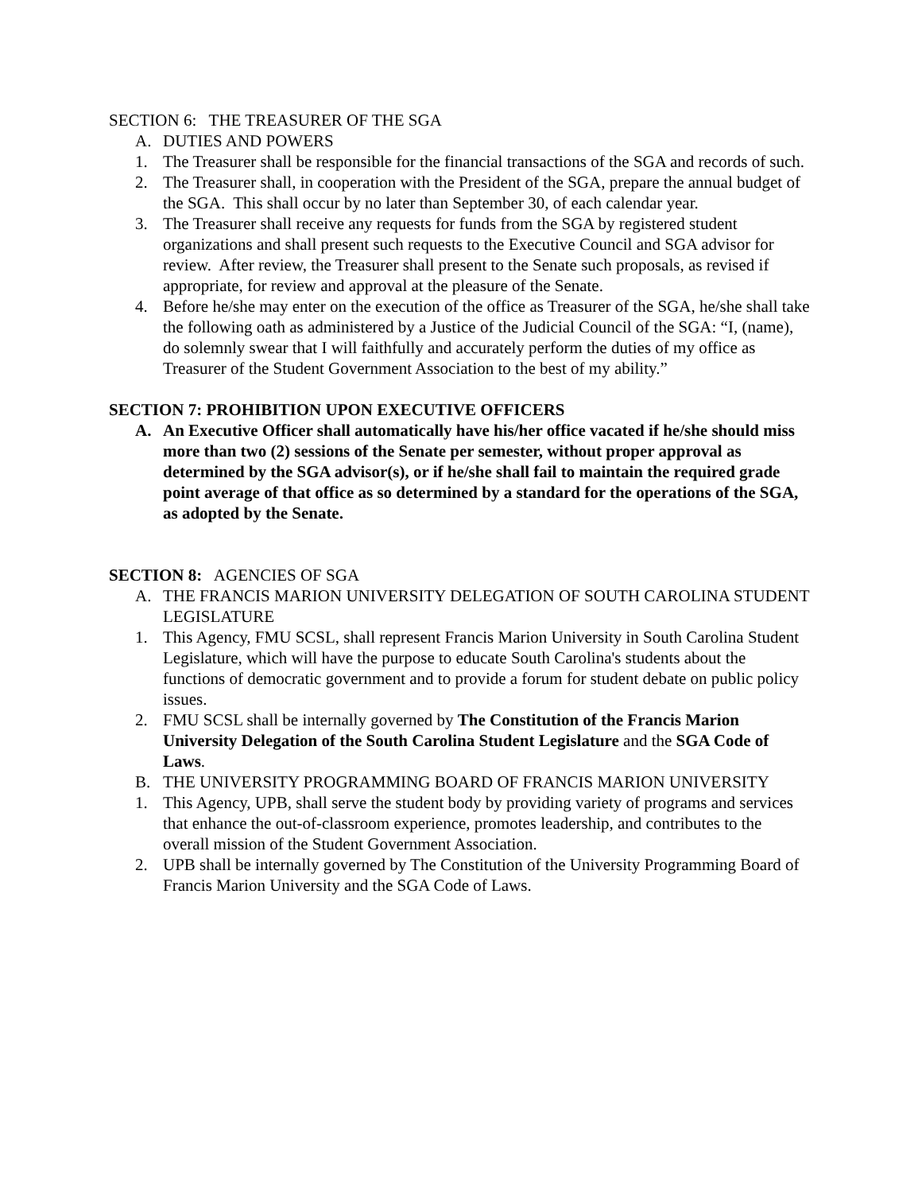SECTION 6: THE TREASURER OF THE SGA
A. DUTIES AND POWERS
1. The Treasurer shall be responsible for the financial transactions of the SGA and records of such.
2. The Treasurer shall, in cooperation with the President of the SGA, prepare the annual budget of the SGA. This shall occur by no later than September 30, of each calendar year.
3. The Treasurer shall receive any requests for funds from the SGA by registered student organizations and shall present such requests to the Executive Council and SGA advisor for review. After review, the Treasurer shall present to the Senate such proposals, as revised if appropriate, for review and approval at the pleasure of the Senate.
4. Before he/she may enter on the execution of the office as Treasurer of the SGA, he/she shall take the following oath as administered by a Justice of the Judicial Council of the SGA: “I, (name), do solemnly swear that I will faithfully and accurately perform the duties of my office as Treasurer of the Student Government Association to the best of my ability.”
SECTION 7: PROHIBITION UPON EXECUTIVE OFFICERS
A. An Executive Officer shall automatically have his/her office vacated if he/she should miss more than two (2) sessions of the Senate per semester, without proper approval as determined by the SGA advisor(s), or if he/she shall fail to maintain the required grade point average of that office as so determined by a standard for the operations of the SGA, as adopted by the Senate.
SECTION 8: AGENCIES OF SGA
A. THE FRANCIS MARION UNIVERSITY DELEGATION OF SOUTH CAROLINA STUDENT LEGISLATURE
1. This Agency, FMU SCSL, shall represent Francis Marion University in South Carolina Student Legislature, which will have the purpose to educate South Carolina's students about the functions of democratic government and to provide a forum for student debate on public policy issues.
2. FMU SCSL shall be internally governed by The Constitution of the Francis Marion University Delegation of the South Carolina Student Legislature and the SGA Code of Laws.
B. THE UNIVERSITY PROGRAMMING BOARD OF FRANCIS MARION UNIVERSITY
1. This Agency, UPB, shall serve the student body by providing variety of programs and services that enhance the out-of-classroom experience, promotes leadership, and contributes to the overall mission of the Student Government Association.
2. UPB shall be internally governed by The Constitution of the University Programming Board of Francis Marion University and the SGA Code of Laws.